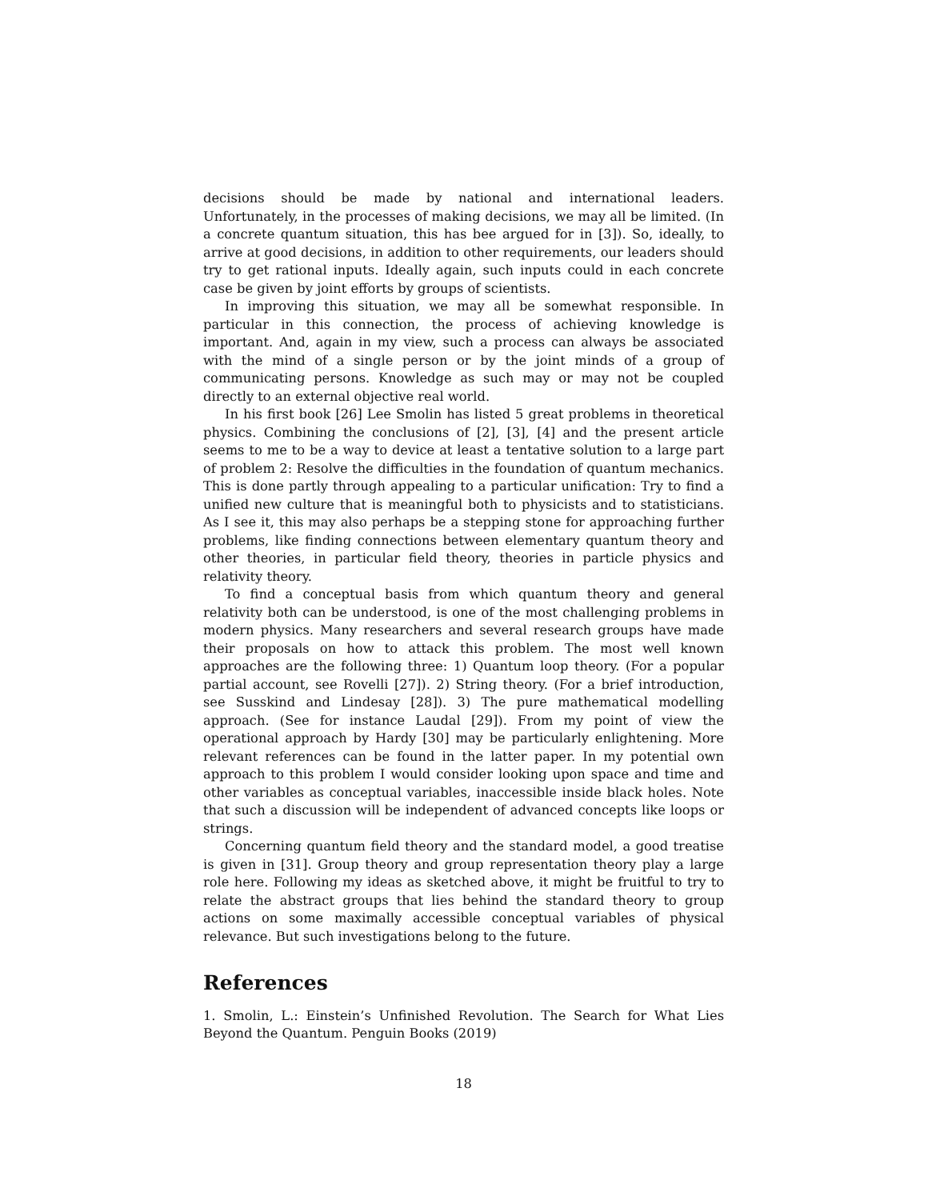decisions should be made by national and international leaders. Unfortunately, in the processes of making decisions, we may all be limited. (In a concrete quantum situation, this has bee argued for in [3]). So, ideally, to arrive at good decisions, in addition to other requirements, our leaders should try to get rational inputs. Ideally again, such inputs could in each concrete case be given by joint efforts by groups of scientists.
In improving this situation, we may all be somewhat responsible. In particular in this connection, the process of achieving knowledge is important. And, again in my view, such a process can always be associated with the mind of a single person or by the joint minds of a group of communicating persons. Knowledge as such may or may not be coupled directly to an external objective real world.
In his first book [26] Lee Smolin has listed 5 great problems in theoretical physics. Combining the conclusions of [2], [3], [4] and the present article seems to me to be a way to device at least a tentative solution to a large part of problem 2: Resolve the difficulties in the foundation of quantum mechanics. This is done partly through appealing to a particular unification: Try to find a unified new culture that is meaningful both to physicists and to statisticians. As I see it, this may also perhaps be a stepping stone for approaching further problems, like finding connections between elementary quantum theory and other theories, in particular field theory, theories in particle physics and relativity theory.
To find a conceptual basis from which quantum theory and general relativity both can be understood, is one of the most challenging problems in modern physics. Many researchers and several research groups have made their proposals on how to attack this problem. The most well known approaches are the following three: 1) Quantum loop theory. (For a popular partial account, see Rovelli [27]). 2) String theory. (For a brief introduction, see Susskind and Lindesay [28]). 3) The pure mathematical modelling approach. (See for instance Laudal [29]). From my point of view the operational approach by Hardy [30] may be particularly enlightening. More relevant references can be found in the latter paper. In my potential own approach to this problem I would consider looking upon space and time and other variables as conceptual variables, inaccessible inside black holes. Note that such a discussion will be independent of advanced concepts like loops or strings.
Concerning quantum field theory and the standard model, a good treatise is given in [31]. Group theory and group representation theory play a large role here. Following my ideas as sketched above, it might be fruitful to try to relate the abstract groups that lies behind the standard theory to group actions on some maximally accessible conceptual variables of physical relevance. But such investigations belong to the future.
References
1. Smolin, L.: Einstein’s Unfinished Revolution. The Search for What Lies Beyond the Quantum. Penguin Books (2019)
18